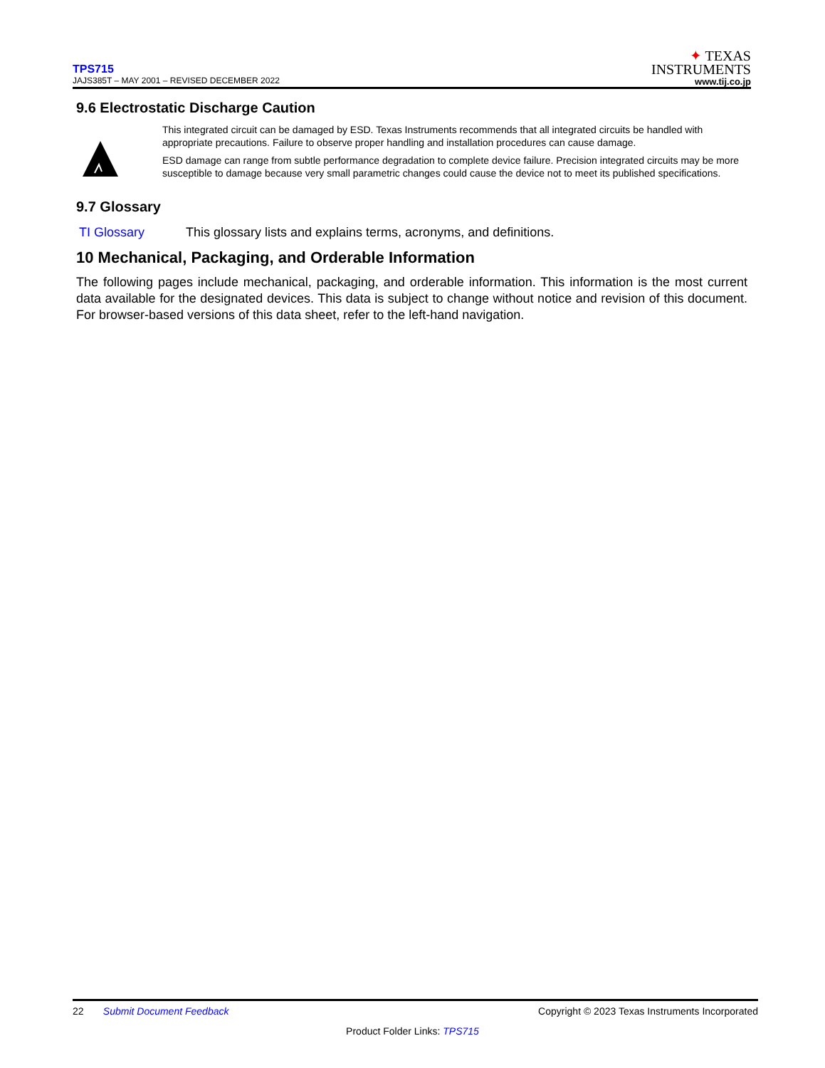TPS715
JAJS385T – MAY 2001 – REVISED DECEMBER 2022
✦ TEXAS
INSTRUMENTS
www.tij.co.jp
9.6 Electrostatic Discharge Caution
This integrated circuit can be damaged by ESD. Texas Instruments recommends that all integrated circuits be handled with appropriate precautions. Failure to observe proper handling and installation procedures can cause damage.
ESD damage can range from subtle performance degradation to complete device failure. Precision integrated circuits may be more susceptible to damage because very small parametric changes could cause the device not to meet its published specifications.
9.7 Glossary
TI Glossary This glossary lists and explains terms, acronyms, and definitions.
10 Mechanical, Packaging, and Orderable Information
The following pages include mechanical, packaging, and orderable information. This information is the most current data available for the designated devices. This data is subject to change without notice and revision of this document. For browser-based versions of this data sheet, refer to the left-hand navigation.
22 Submit Document Feedback
Copyright © 2023 Texas Instruments Incorporated
Product Folder Links: TPS715